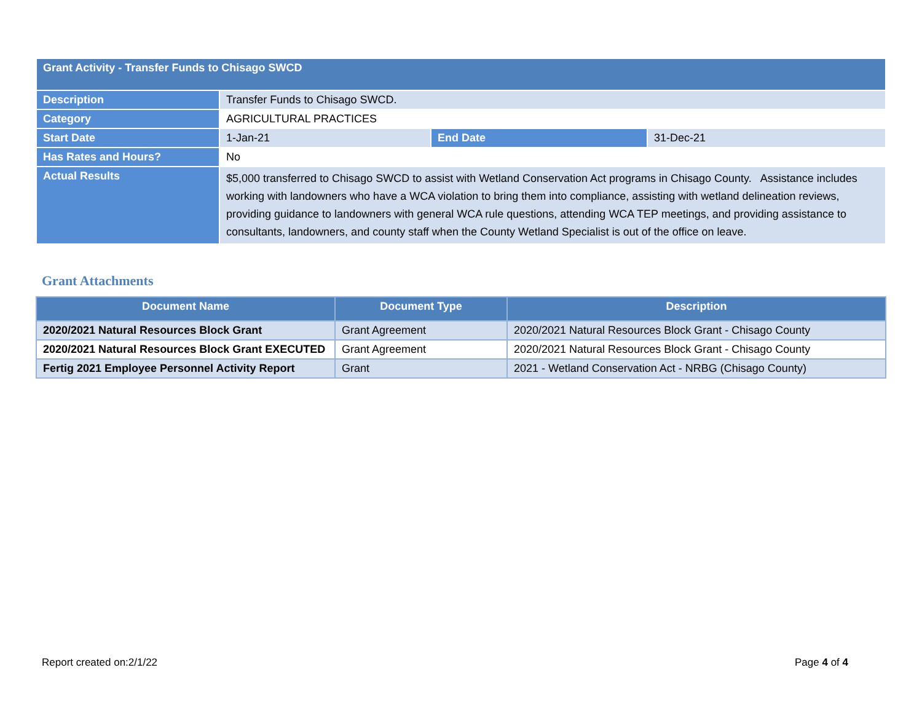| Grant Activity - Transfer Funds to Chisago SWCD | | | |
| Description | Transfer Funds to Chisago SWCD. | | |
| Category | AGRICULTURAL PRACTICES | | |
| Start Date | 1-Jan-21 | End Date | 31-Dec-21 |
| Has Rates and Hours? | No | | |
| Actual Results | $5,000 transferred to Chisago SWCD to assist with Wetland Conservation Act programs in Chisago County. Assistance includes working with landowners who have a WCA violation to bring them into compliance, assisting with wetland delineation reviews, providing guidance to landowners with general WCA rule questions, attending WCA TEP meetings, and providing assistance to consultants, landowners, and county staff when the County Wetland Specialist is out of the office on leave. | | |
Grant Attachments
| Document Name | Document Type | Description |
| --- | --- | --- |
| 2020/2021 Natural Resources Block Grant | Grant Agreement | 2020/2021 Natural Resources Block Grant - Chisago County |
| 2020/2021 Natural Resources Block Grant EXECUTED | Grant Agreement | 2020/2021 Natural Resources Block Grant - Chisago County |
| Fertig 2021 Employee Personnel Activity Report | Grant | 2021 - Wetland Conservation Act - NRBG (Chisago County) |
Report created on:2/1/22 Page 4 of 4